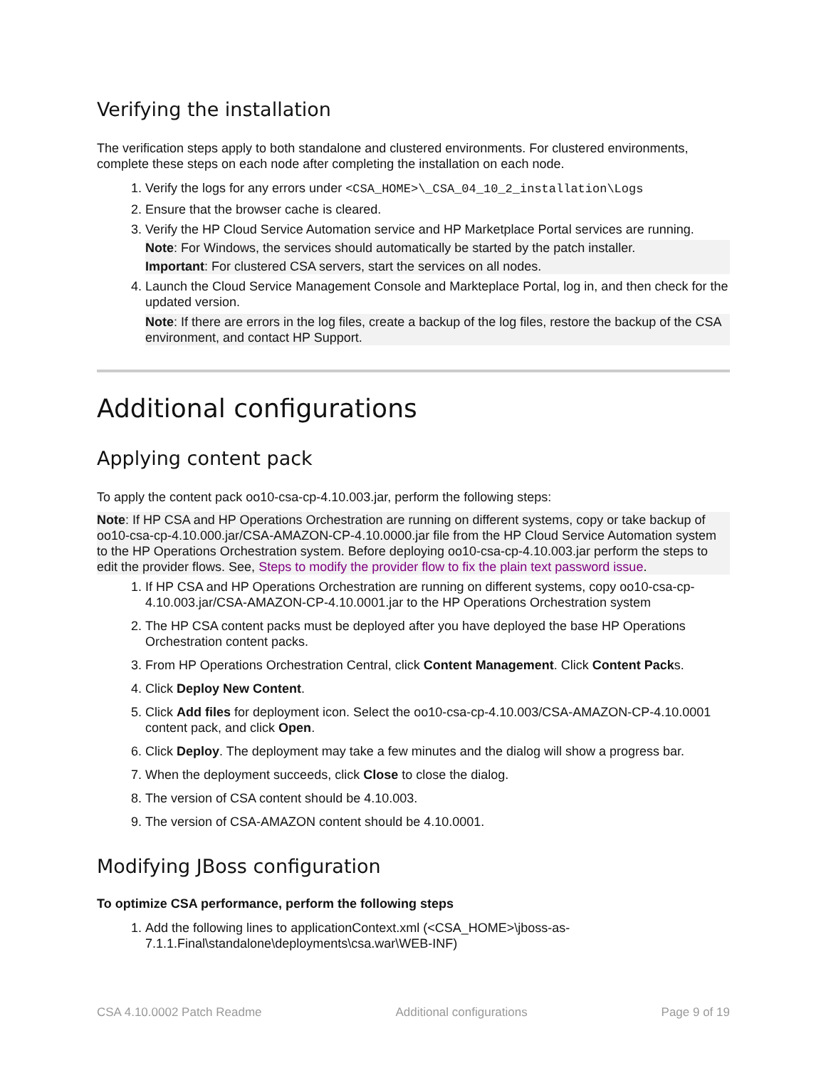Verifying the installation
The verification steps apply to both standalone and clustered environments. For clustered environments, complete these steps on each node after completing the installation on each node.
1. Verify the logs for any errors under <CSA_HOME>\_CSA_04_10_2_installation\Logs
2. Ensure that the browser cache is cleared.
3. Verify the HP Cloud Service Automation service and HP Marketplace Portal services are running.
Note: For Windows, the services should automatically be started by the patch installer.
Important: For clustered CSA servers, start the services on all nodes.
4. Launch the Cloud Service Management Console and Markteplace Portal, log in, and then check for the updated version.
Note: If there are errors in the log files, create a backup of the log files, restore the backup of the CSA environment, and contact HP Support.
Additional configurations
Applying content pack
To apply the content pack oo10-csa-cp-4.10.003.jar, perform the following steps:
Note: If HP CSA and HP Operations Orchestration are running on different systems, copy or take backup of oo10-csa-cp-4.10.000.jar/CSA-AMAZON-CP-4.10.0000.jar file from the HP Cloud Service Automation system to the HP Operations Orchestration system. Before deploying oo10-csa-cp-4.10.003.jar perform the steps to edit the provider flows. See, Steps to modify the provider flow to fix the plain text password issue.
1. If HP CSA and HP Operations Orchestration are running on different systems, copy oo10-csa-cp-4.10.003.jar/CSA-AMAZON-CP-4.10.0001.jar to the HP Operations Orchestration system
2. The HP CSA content packs must be deployed after you have deployed the base HP Operations Orchestration content packs.
3. From HP Operations Orchestration Central, click Content Management. Click Content Packs.
4. Click Deploy New Content.
5. Click Add files for deployment icon. Select the oo10-csa-cp-4.10.003/CSA-AMAZON-CP-4.10.0001 content pack, and click Open.
6. Click Deploy. The deployment may take a few minutes and the dialog will show a progress bar.
7. When the deployment succeeds, click Close to close the dialog.
8. The version of CSA content should be 4.10.003.
9. The version of CSA-AMAZON content should be 4.10.0001.
Modifying JBoss configuration
To optimize CSA performance, perform the following steps
1. Add the following lines to applicationContext.xml (<CSA_HOME>\jboss-as-7.1.1.Final\standalone\deployments\csa.war\WEB-INF)
CSA 4.10.0002 Patch Readme Additional configurations Page 9 of 19